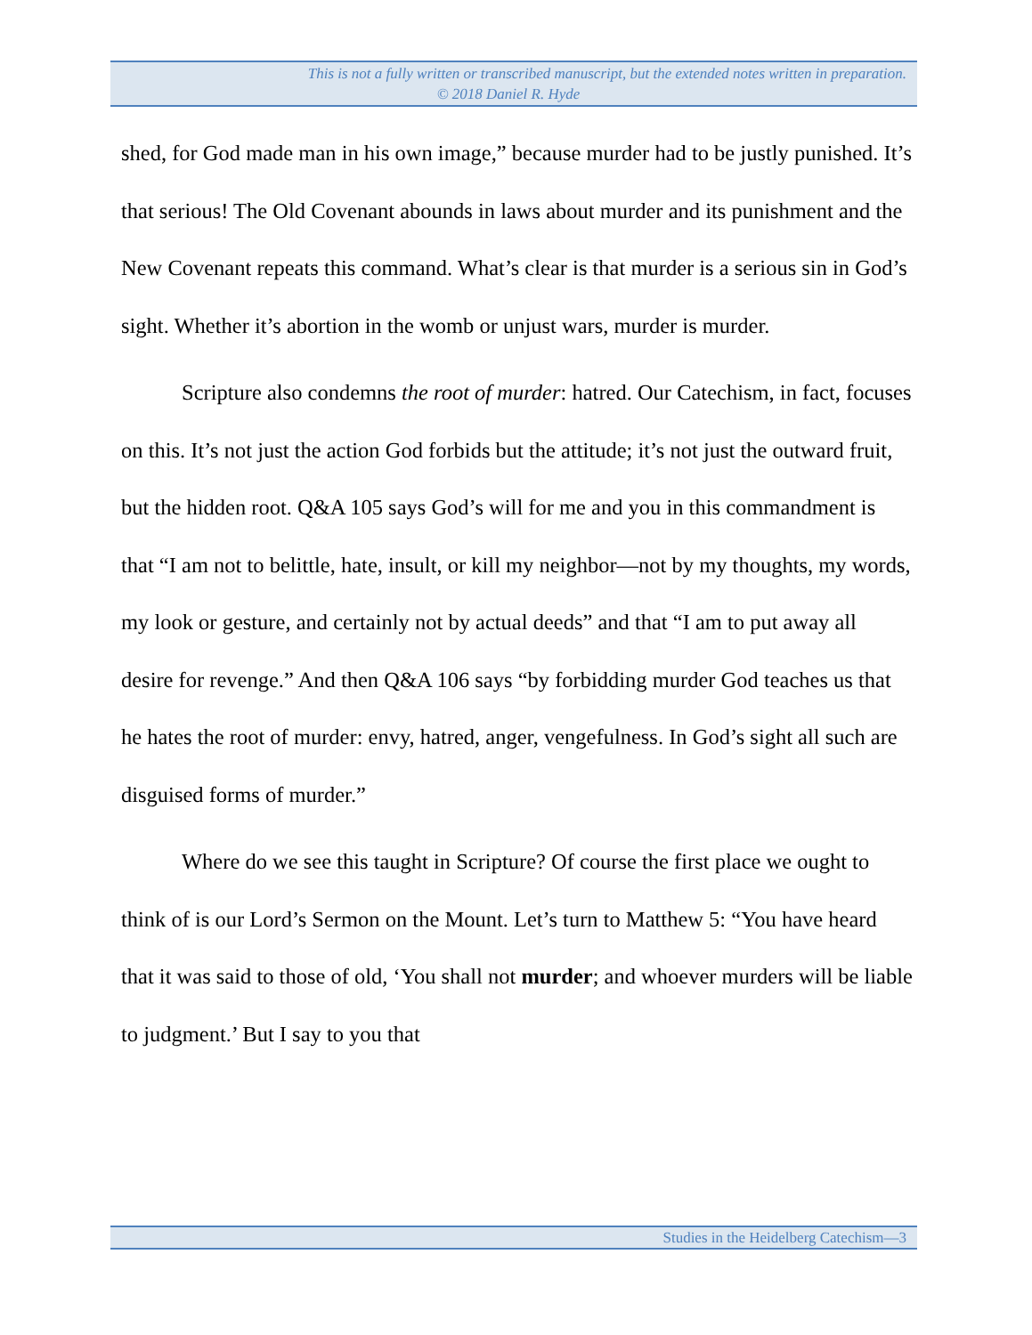This is not a fully written or transcribed manuscript, but the extended notes written in preparation.
© 2018 Daniel R. Hyde
shed, for God made man in his own image,” because murder had to be justly punished. It’s that serious! The Old Covenant abounds in laws about murder and its punishment and the New Covenant repeats this command. What’s clear is that murder is a serious sin in God’s sight. Whether it’s abortion in the womb or unjust wars, murder is murder.
Scripture also condemns the root of murder: hatred. Our Catechism, in fact, focuses on this. It’s not just the action God forbids but the attitude; it’s not just the outward fruit, but the hidden root. Q&A 105 says God’s will for me and you in this commandment is that “I am not to belittle, hate, insult, or kill my neighbor—not by my thoughts, my words, my look or gesture, and certainly not by actual deeds” and that “I am to put away all desire for revenge.” And then Q&A 106 says “by forbidding murder God teaches us that he hates the root of murder: envy, hatred, anger, vengefulness. In God’s sight all such are disguised forms of murder.”
Where do we see this taught in Scripture? Of course the first place we ought to think of is our Lord’s Sermon on the Mount. Let’s turn to Matthew 5: “You have heard that it was said to those of old, ‘You shall not murder; and whoever murders will be liable to judgment.’ But I say to you that
Studies in the Heidelberg Catechism—3